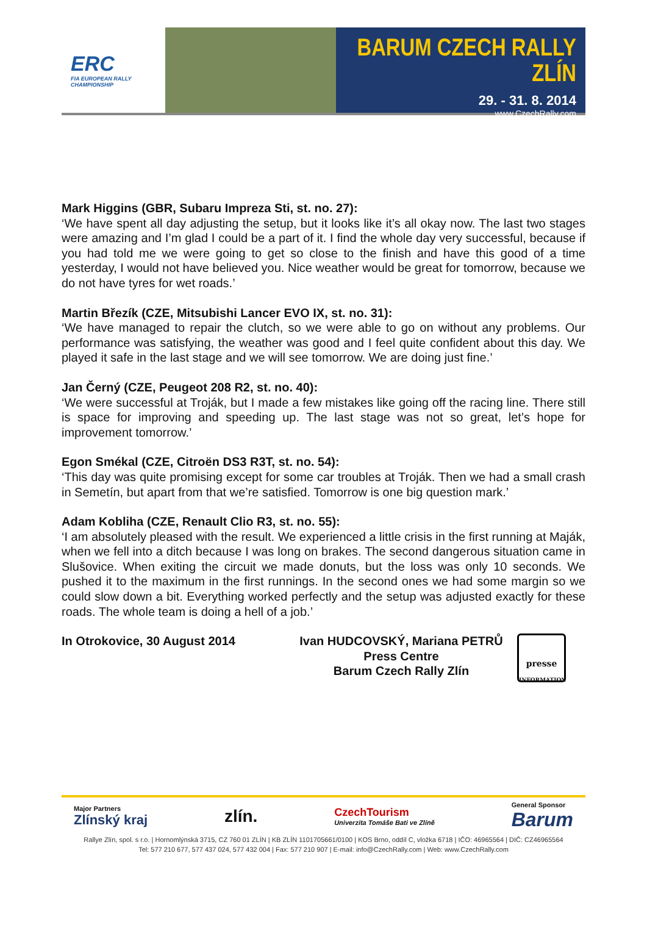ERC
FIA EUROPEAN RALLY CHAMPIONSHIP
BARUM CZECH RALLY ZLÍN
29. - 31. 8. 2014
www.CzechRally.com
Mark Higgins (GBR, Subaru Impreza Sti, st. no. 27):
‘We have spent all day adjusting the setup, but it looks like it’s all okay now. The last two stages were amazing and I’m glad I could be a part of it. I find the whole day very successful, because if you had told me we were going to get so close to the finish and have this good of a time yesterday, I would not have believed you. Nice weather would be great for tomorrow, because we do not have tyres for wet roads.’
Martin Březík (CZE, Mitsubishi Lancer EVO IX, st. no. 31):
‘We have managed to repair the clutch, so we were able to go on without any problems. Our performance was satisfying, the weather was good and I feel quite confident about this day. We played it safe in the last stage and we will see tomorrow. We are doing just fine.’
Jan Černý (CZE, Peugeot 208 R2, st. no. 40):
‘We were successful at Troják, but I made a few mistakes like going off the racing line. There still is space for improving and speeding up. The last stage was not so great, let’s hope for improvement tomorrow.’
Egon Smékal (CZE, Citroën DS3 R3T, st. no. 54):
‘This day was quite promising except for some car troubles at Troják. Then we had a small crash in Semetín, but apart from that we’re satisfied. Tomorrow is one big question mark.’
Adam Kobliha (CZE, Renault Clio R3, st. no. 55):
‘I am absolutely pleased with the result. We experienced a little crisis in the first running at Maják, when we fell into a ditch because I was long on brakes. The second dangerous situation came in Slušovice. When exiting the circuit we made donuts, but the loss was only 10 seconds. We pushed it to the maximum in the first runnings. In the second ones we had some margin so we could slow down a bit. Everything worked perfectly and the setup was adjusted exactly for these roads. The whole team is doing a hell of a job.’
In Otrokovice, 30 August 2014 Ivan HUDCOVSKÝ, Mariana PETRŮ
Press Centre
Barum Czech Rally Zlín
presse
INFORMATION
Major Partners
Zlínský kraj zlín. CzechTourism
Univerzita Tomáše Bati ve Zlíně General Sponsor
Barum
Rallye Zlín, spol. s r.o. | Hornomlýnská 3715, CZ 760 01 ZLÍN | KB ZLÍN 1101705661/0100 | KOS Brno, oddíl C, vložka 6718 | IČO: 46965564 | DIČ: CZ46965564
Tel: 577 210 677, 577 437 024, 577 432 004 | Fax: 577 210 907 | E-mail: info@CzechRally.com | Web: www.CzechRally.com